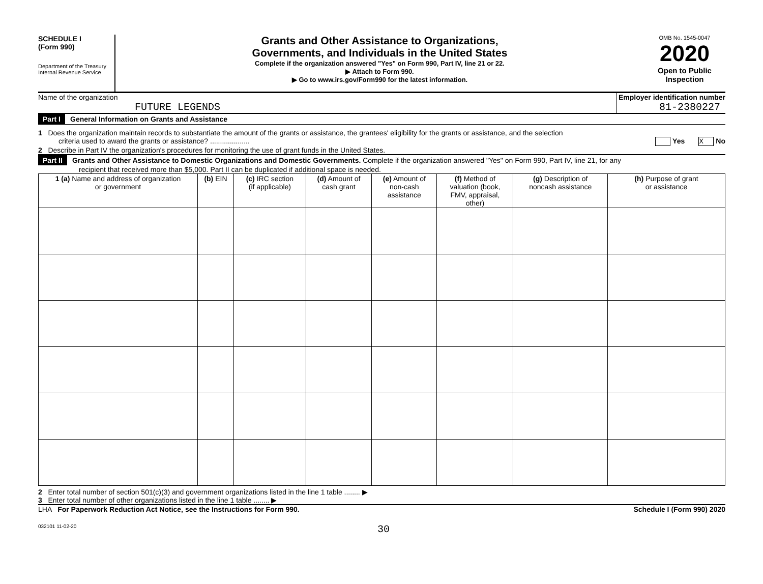SCHEDULE I
(Form 990)
Department of the Treasury
Internal Revenue Service
Grants and Other Assistance to Organizations,
Governments, and Individuals in the United States
Complete if the organization answered "Yes" on Form 990, Part IV, line 21 or 22.
▶ Attach to Form 990.
▶ Go to www.irs.gov/Form990 for the latest information.
OMB No. 1545-0047
2020
Open to Public
Inspection
Name of the organization
FUTURE LEGENDS
Employer identification number
81-2380227
Part I General Information on Grants and Assistance
1 Does the organization maintain records to substantiate the amount of the grants or assistance, the grantees' eligibility for the grants or assistance, and the selection
criteria used to award the grants or assistance? .................... Yes X No
2 Describe in Part IV the organization's procedures for monitoring the use of grant funds in the United States.
Part II Grants and Other Assistance to Domestic Organizations and Domestic Governments. Complete if the organization answered "Yes" on Form 990, Part IV, line 21, for any
recipient that received more than $5,000. Part II can be duplicated if additional space is needed.
| 1 (a) Name and address of organization or government | (b) EIN | (c) IRC section (if applicable) | (d) Amount of cash grant | (e) Amount of non-cash assistance | (f) Method of valuation (book, FMV, appraisal, other) | (g) Description of noncash assistance | (h) Purpose of grant or assistance |
| --- | --- | --- | --- | --- | --- | --- | --- |
2 Enter total number of section 501(c)(3) and government organizations listed in the line 1 table ........ ▶
3 Enter total number of other organizations listed in the line 1 table ........ ▶
LHA For Paperwork Reduction Act Notice, see the Instructions for Form 990. Schedule I (Form 990) 2020
032101 11-02-20 30